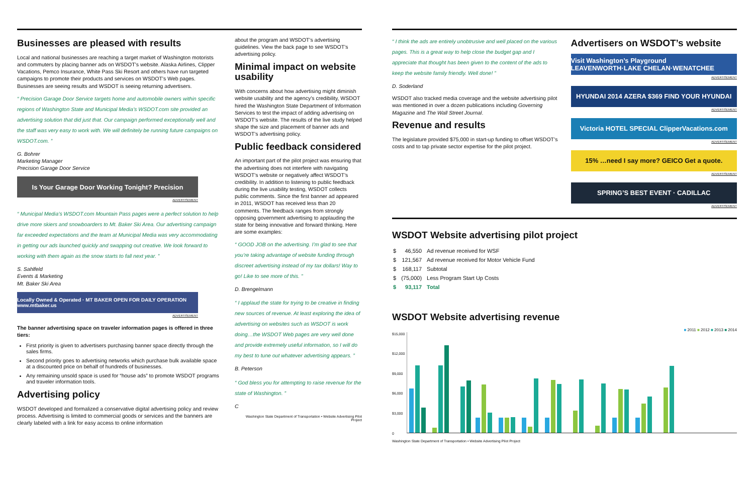Businesses are pleased with results
Local and national businesses are reaching a target market of Washington motorists and commuters by placing banner ads on WSDOT’s website. Alaska Airlines, Clipper Vacations, Pemco Insurance, White Pass Ski Resort and others have run targeted campaigns to promote their products and services on WSDOT’s Web pages. Businesses are seeing results and WSDOT is seeing returning advertisers.
“ Precision Garage Door Service targets home and automobile owners within specific regions of Washington State and Municipal Media’s WSDOT.com site provided an advertising solution that did just that. Our campaign performed exceptionally well and the staff was very easy to work with. We will definitely be running future campaigns on WSDOT.com. ”
G. Bohrer
Marketing Manager
Precision Garage Door Service
Is Your Garage Door Working Tonight? Precision
ADVERTISEMENT
“ Municipal Media’s WSDOT.com Mountain Pass pages were a perfect solution to help drive more skiers and snowboarders to Mt. Baker Ski Area. Our advertising campaign far exceeded expectations and the team at Municipal Media was very accommodating in getting our ads launched quickly and swapping out creative. We look forward to working with them again as the snow starts to fall next year. ”
S. Sahlfeld
Events & Marketing
Mt. Baker Ski Area
Locally Owned & Operated · MT BAKER OPEN FOR DAILY OPERATION www.mtbaker.us
ADVERTISEMENT
The banner advertising space on traveler information pages is offered in three tiers:
First priority is given to advertisers purchasing banner space directly through the sales firms.
Second priority goes to advertising networks which purchase bulk available space at a discounted price on behalf of hundreds of businesses.
Any remaining unsold space is used for “house ads” to promote WSDOT programs and traveler information tools.
Advertising policy
WSDOT developed and formalized a conservative digital advertising policy and review process. Advertising is limited to commercial goods or services and the banners are clearly labeled with a link for easy access to online information
about the program and WSDOT’s advertising guidelines. View the back page to see WSDOT’s advertising policy.
Minimal impact on website usability
With concerns about how advertising might diminish website usability and the agency’s credibility, WSDOT hired the Washington State Department of Information Services to test the impact of adding advertising on WSDOT’s website. The results of the live study helped shape the size and placement of banner ads and WSDOT’s advertising policy.
Public feedback considered
An important part of the pilot project was ensuring that the advertising does not interfere with navigating WSDOT’s website or negatively affect WSDOT’s credibility. In addition to listening to public feedback during the live usability testing, WSDOT collects public comments. Since the first banner ad appeared in 2011, WSDOT has received less than 20 comments. The feedback ranges from strongly opposing government advertising to applauding the state for being innovative and forward thinking. Here are some examples:
“ GOOD JOB on the advertising. I’m glad to see that you’re taking advantage of website funding through discreet advertising instead of my tax dollars! Way to go! Like to see more of this. ”
D. Brengelmann
“ I applaud the state for trying to be creative in finding new sources of revenue. At least exploring the idea of advertising on websites such as WSDOT is work doing…the WSDOT Web pages are very well done and provide extremely useful information, so I will do my best to tune out whatever advertising appears. ”
B. Peterson
“ God bless you for attempting to raise revenue for the state of Washington. ”
C
Washington State Department of Transportation • Website Advertising Pilot Project
“ I think the ads are entirely unobtrusive and well placed on the various pages. This is a great way to help close the budget gap and I appreciate that thought has been given to the content of the ads to keep the website family friendly. Well done! ”
D. Soderland
WSDOT also tracked media coverage and the website advertising pilot was mentioned in over a dozen publications including Governing Magazine and The Wall Street Journal.
Revenue and results
The legislature provided $75,000 in start-up funding to offset WSDOT’s costs and to tap private sector expertise for the pilot project.
Advertisers on WSDOT’s website
Visit Washington’s Playground LEAVENWORTH·LAKE CHELAN·WENATCHEE
ADVERTISEMENT
HYUNDAI 2014 AZERA $369 FIND YOUR HYUNDAI
ADVERTISEMENT
Victoria HOTEL SPECIAL ClipperVacations.com
ADVERTISEMENT
15% …need I say more? GEICO Get a quote.
ADVERTISEMENT
SPRING’S BEST EVENT · CADILLAC
ADVERTISEMENT
WSDOT Website advertising pilot project
| $ | 46,550 | Ad revenue received for WSF |
| $ | 121,567 | Ad revenue received for Motor Vehicle Fund |
| $ | 168,117 | Subtotal |
| $ | (75,000) | Less Program Start Up Costs |
| $ | 93,117 | Total |
WSDOT Website advertising revenue
■ 2011 ■ 2012 ■ 2013 ■ 2014
$15,000
$12,000
$9,000
$6,000
$3,000
0
Washington State Department of Transportation • Website Advertising Pilot Project